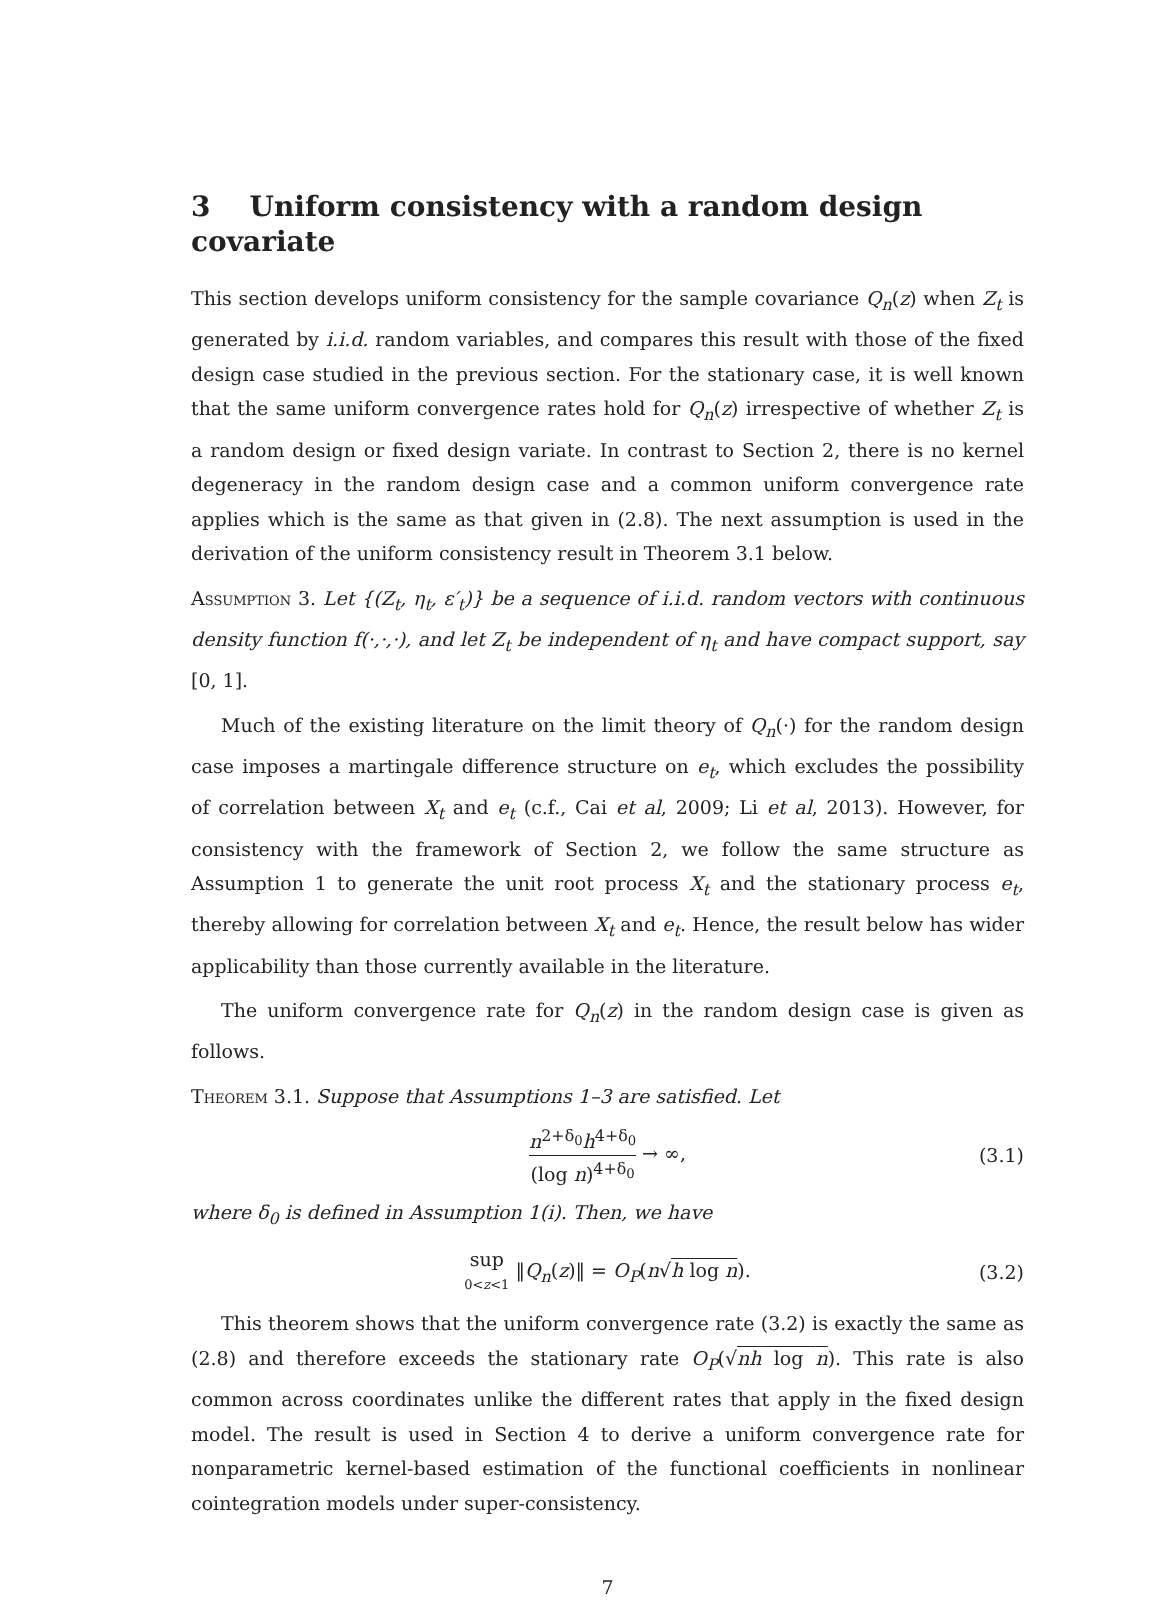3 Uniform consistency with a random design covariate
This section develops uniform consistency for the sample covariance Q<sub>n</sub>(z) when Z<sub>t</sub> is generated by i.i.d. random variables, and compares this result with those of the fixed design case studied in the previous section. For the stationary case, it is well known that the same uniform convergence rates hold for Q<sub>n</sub>(z) irrespective of whether Z<sub>t</sub> is a random design or fixed design variate. In contrast to Section 2, there is no kernel degeneracy in the random design case and a common uniform convergence rate applies which is the same as that given in (2.8). The next assumption is used in the derivation of the uniform consistency result in Theorem 3.1 below.
Assumption 3. Let {(Z<sub>t</sub>, η<sub>t</sub>, ε′<sub>t</sub>)} be a sequence of i.i.d. random vectors with continuous density function f(·,·,·), and let Z<sub>t</sub> be independent of η<sub>t</sub> and have compact support, say [0, 1].
Much of the existing literature on the limit theory of Q<sub>n</sub>(·) for the random design case imposes a martingale difference structure on e<sub>t</sub>, which excludes the possibility of correlation between X<sub>t</sub> and e<sub>t</sub> (c.f., Cai et al, 2009; Li et al, 2013). However, for consistency with the framework of Section 2, we follow the same structure as Assumption 1 to generate the unit root process X<sub>t</sub> and the stationary process e<sub>t</sub>, thereby allowing for correlation between X<sub>t</sub> and e<sub>t</sub>. Hence, the result below has wider applicability than those currently available in the literature.
The uniform convergence rate for Q<sub>n</sub>(z) in the random design case is given as follows.
Theorem 3.1. Suppose that Assumptions 1–3 are satisfied. Let
n<sup>2+δ<sub>0</sub></sup>h<sup>4+δ<sub>0</sub></sup> (log n)<sup>4+δ<sub>0</sub></sup> → ∞, (3.1)
where δ<sub>0</sub> is defined in Assumption 1(i). Then, we have
sup 0<z<1 ‖Q<sub>n</sub>(z)‖ = O<sub>P</sub>(n√h log n). (3.2)
This theorem shows that the uniform convergence rate (3.2) is exactly the same as (2.8) and therefore exceeds the stationary rate O<sub>P</sub>(√nh log n). This rate is also common across coordinates unlike the different rates that apply in the fixed design model. The result is used in Section 4 to derive a uniform convergence rate for nonparametric kernel-based estimation of the functional coefficients in nonlinear cointegration models under super-consistency.
7